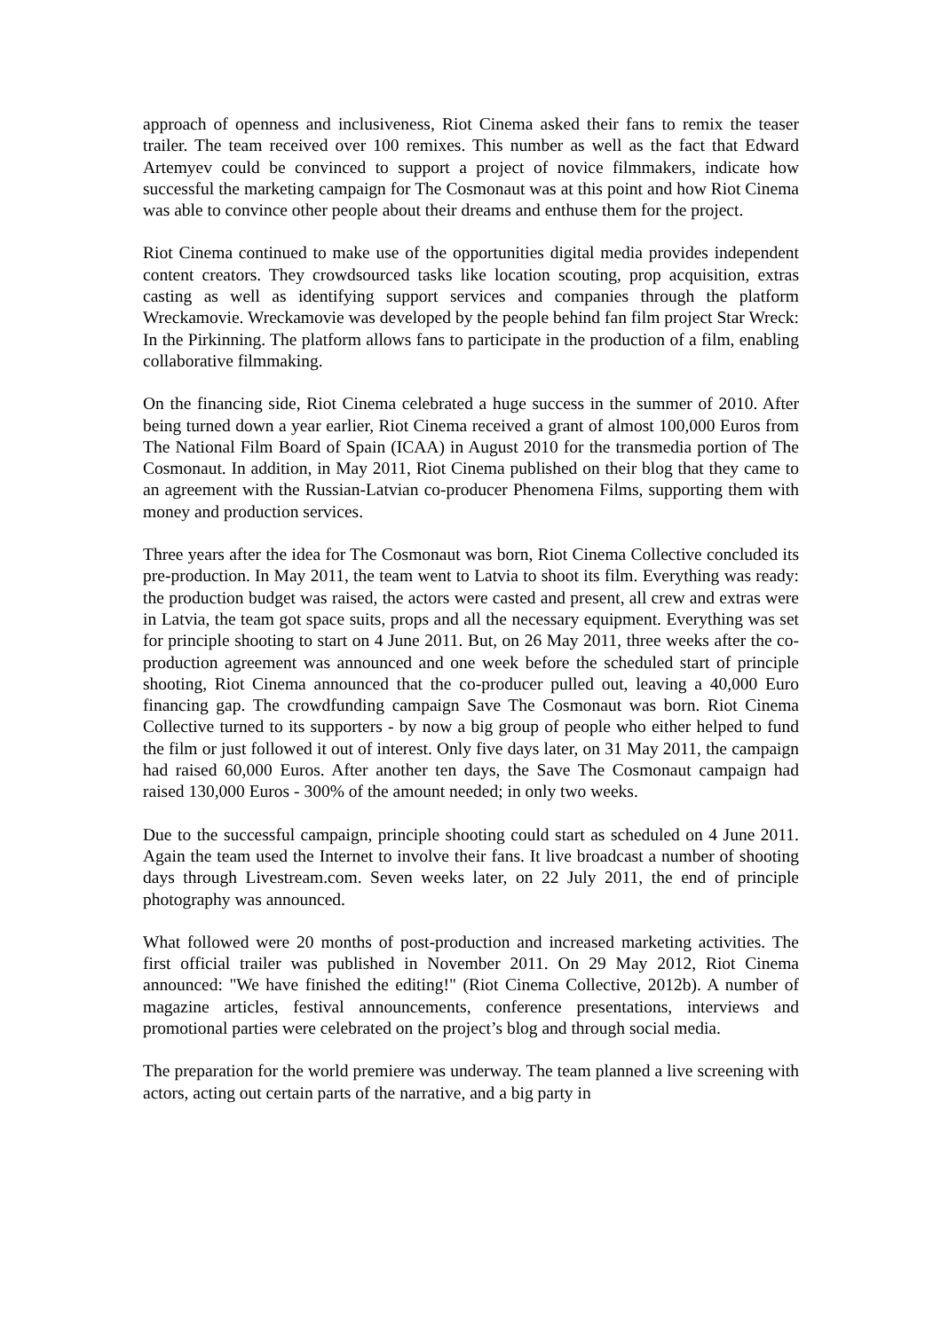approach of openness and inclusiveness, Riot Cinema asked their fans to remix the teaser trailer. The team received over 100 remixes. This number as well as the fact that Edward Artemyev could be convinced to support a project of novice filmmakers, indicate how successful the marketing campaign for The Cosmonaut was at this point and how Riot Cinema was able to convince other people about their dreams and enthuse them for the project.
Riot Cinema continued to make use of the opportunities digital media provides independent content creators. They crowdsourced tasks like location scouting, prop acquisition, extras casting as well as identifying support services and companies through the platform Wreckamovie. Wreckamovie was developed by the people behind fan film project Star Wreck: In the Pirkinning. The platform allows fans to participate in the production of a film, enabling collaborative filmmaking.
On the financing side, Riot Cinema celebrated a huge success in the summer of 2010. After being turned down a year earlier, Riot Cinema received a grant of almost 100,000 Euros from The National Film Board of Spain (ICAA) in August 2010 for the transmedia portion of The Cosmonaut. In addition, in May 2011, Riot Cinema published on their blog that they came to an agreement with the Russian-Latvian co-producer Phenomena Films, supporting them with money and production services.
Three years after the idea for The Cosmonaut was born, Riot Cinema Collective concluded its pre-production. In May 2011, the team went to Latvia to shoot its film. Everything was ready: the production budget was raised, the actors were casted and present, all crew and extras were in Latvia, the team got space suits, props and all the necessary equipment. Everything was set for principle shooting to start on 4 June 2011. But, on 26 May 2011, three weeks after the co-production agreement was announced and one week before the scheduled start of principle shooting, Riot Cinema announced that the co-producer pulled out, leaving a 40,000 Euro financing gap. The crowdfunding campaign Save The Cosmonaut was born. Riot Cinema Collective turned to its supporters - by now a big group of people who either helped to fund the film or just followed it out of interest. Only five days later, on 31 May 2011, the campaign had raised 60,000 Euros. After another ten days, the Save The Cosmonaut campaign had raised 130,000 Euros - 300% of the amount needed; in only two weeks.
Due to the successful campaign, principle shooting could start as scheduled on 4 June 2011. Again the team used the Internet to involve their fans. It live broadcast a number of shooting days through Livestream.com. Seven weeks later, on 22 July 2011, the end of principle photography was announced.
What followed were 20 months of post-production and increased marketing activities. The first official trailer was published in November 2011. On 29 May 2012, Riot Cinema announced: "We have finished the editing!" (Riot Cinema Collective, 2012b). A number of magazine articles, festival announcements, conference presentations, interviews and promotional parties were celebrated on the project’s blog and through social media.
The preparation for the world premiere was underway. The team planned a live screening with actors, acting out certain parts of the narrative, and a big party in